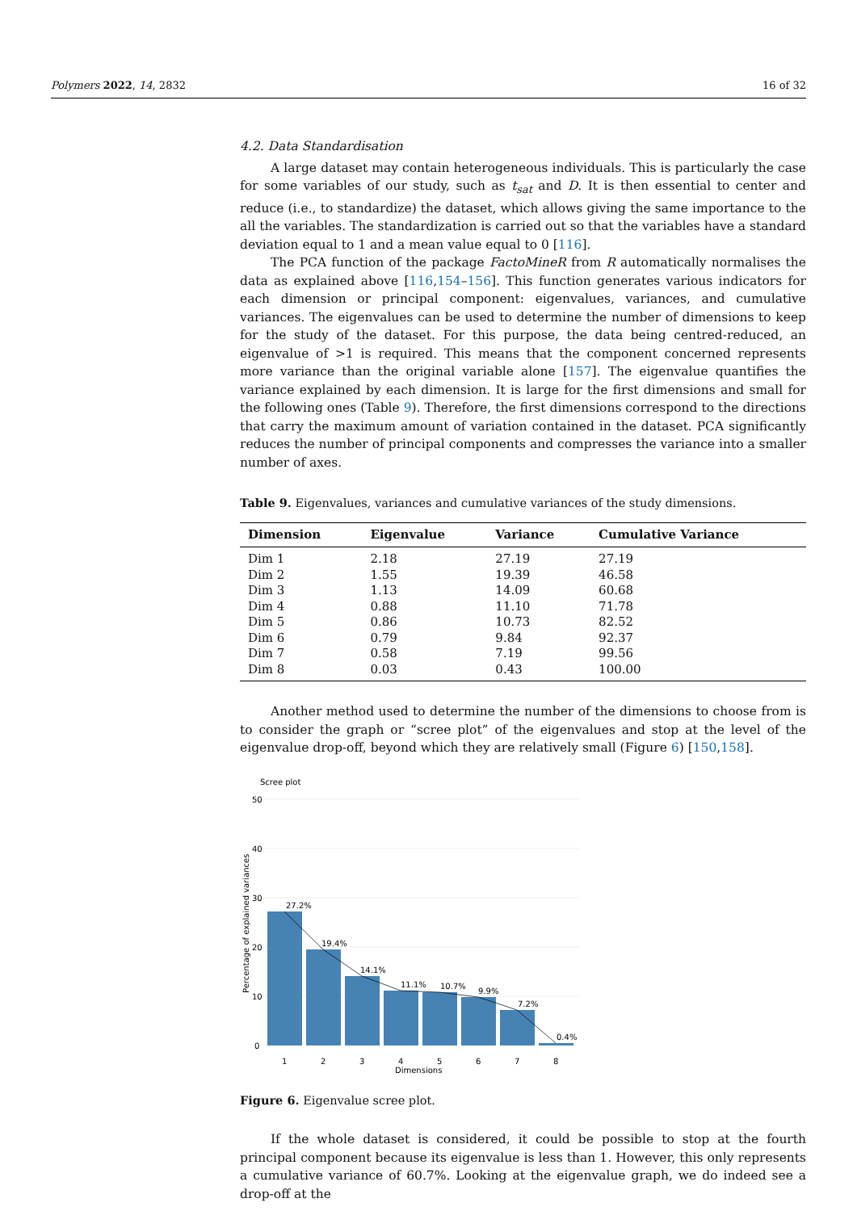Polymers 2022, 14, 2832 16 of 32
4.2. Data Standardisation
A large dataset may contain heterogeneous individuals. This is particularly the case for some variables of our study, such as t<sub>sat</sub> and D. It is then essential to center and reduce (i.e., to standardize) the dataset, which allows giving the same importance to the all the variables. The standardization is carried out so that the variables have a standard deviation equal to 1 and a mean value equal to 0 [116].
The PCA function of the package FactoMineR from R automatically normalises the data as explained above [116,154–156]. This function generates various indicators for each dimension or principal component: eigenvalues, variances, and cumulative variances. The eigenvalues can be used to determine the number of dimensions to keep for the study of the dataset. For this purpose, the data being centred-reduced, an eigenvalue of >1 is required. This means that the component concerned represents more variance than the original variable alone [157]. The eigenvalue quantifies the variance explained by each dimension. It is large for the first dimensions and small for the following ones (Table 9). Therefore, the first dimensions correspond to the directions that carry the maximum amount of variation contained in the dataset. PCA significantly reduces the number of principal components and compresses the variance into a smaller number of axes.
Table 9. Eigenvalues, variances and cumulative variances of the study dimensions.
| Dimension | Eigenvalue | Variance | Cumulative Variance |
| --- | --- | --- | --- |
| Dim 1 | 2.18 | 27.19 | 27.19 |
| Dim 2 | 1.55 | 19.39 | 46.58 |
| Dim 3 | 1.13 | 14.09 | 60.68 |
| Dim 4 | 0.88 | 11.10 | 71.78 |
| Dim 5 | 0.86 | 10.73 | 82.52 |
| Dim 6 | 0.79 | 9.84 | 92.37 |
| Dim 7 | 0.58 | 7.19 | 99.56 |
| Dim 8 | 0.03 | 0.43 | 100.00 |
Another method used to determine the number of the dimensions to choose from is to consider the graph or “scree plot” of the eigenvalues and stop at the level of the eigenvalue drop-off, beyond which they are relatively small (Figure 6) [150,158].
Scree plot
50
40
30
20
10
0
Percentage of explained variances
27.2%
19.4%
14.1%
11.1%
10.7%
9.9%
7.2%
0.4%
1
2
3
4
5
6
7
8
Dimensions
Figure 6. Eigenvalue scree plot.
If the whole dataset is considered, it could be possible to stop at the fourth principal component because its eigenvalue is less than 1. However, this only represents a cumulative variance of 60.7%. Looking at the eigenvalue graph, we do indeed see a drop-off at the